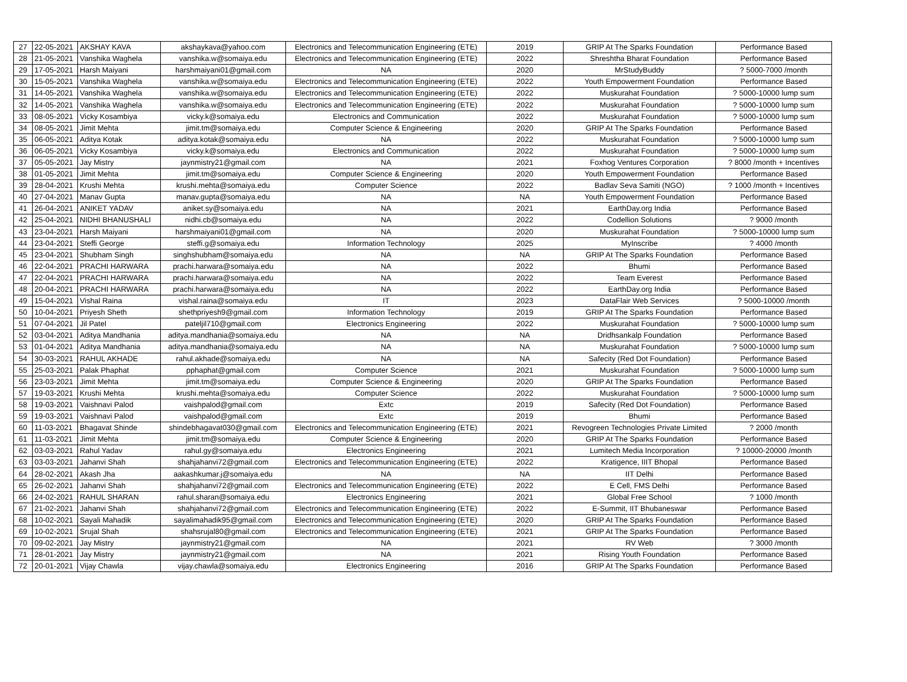| 27 | 22-05-2021 | AKSHAY KAVA | akshaykava@yahoo.com | Electronics and Telecommunication Engineering (ETE) | 2019 | GRIP At The Sparks Foundation | Performance Based |
| 28 | 21-05-2021 | Vanshika Waghela | vanshika.w@somaiya.edu | Electronics and Telecommunication Engineering (ETE) | 2022 | Shreshtha Bharat Foundation | Performance Based |
| 29 | 17-05-2021 | Harsh Maiyani | harshmaiyani01@gmail.com | NA | 2020 | MrStudyBuddy | ? 5000-7000 /month |
| 30 | 15-05-2021 | Vanshika Waghela | vanshika.w@somaiya.edu | Electronics and Telecommunication Engineering (ETE) | 2022 | Youth Empowerment Foundation | Performance Based |
| 31 | 14-05-2021 | Vanshika Waghela | vanshika.w@somaiya.edu | Electronics and Telecommunication Engineering (ETE) | 2022 | Muskurahat Foundation | ? 5000-10000 lump sum |
| 32 | 14-05-2021 | Vanshika Waghela | vanshika.w@somaiya.edu | Electronics and Telecommunication Engineering (ETE) | 2022 | Muskurahat Foundation | ? 5000-10000 lump sum |
| 33 | 08-05-2021 | Vicky Kosambiya | vicky.k@somaiya.edu | Electronics and Communication | 2022 | Muskurahat Foundation | ? 5000-10000 lump sum |
| 34 | 08-05-2021 | Jimit Mehta | jimit.tm@somaiya.edu | Computer Science & Engineering | 2020 | GRIP At The Sparks Foundation | Performance Based |
| 35 | 06-05-2021 | Aditya Kotak | aditya.kotak@somaiya.edu | NA | 2022 | Muskurahat Foundation | ? 5000-10000 lump sum |
| 36 | 06-05-2021 | Vicky Kosambiya | vicky.k@somaiya.edu | Electronics and Communication | 2022 | Muskurahat Foundation | ? 5000-10000 lump sum |
| 37 | 05-05-2021 | Jay Mistry | jaynmistry21@gmail.com | NA | 2021 | Foxhog Ventures Corporation | ? 8000 /month + Incentives |
| 38 | 01-05-2021 | Jimit Mehta | jimit.tm@somaiya.edu | Computer Science & Engineering | 2020 | Youth Empowerment Foundation | Performance Based |
| 39 | 28-04-2021 | Krushi Mehta | krushi.mehta@somaiya.edu | Computer Science | 2022 | Badlav Seva Samiti (NGO) | ? 1000 /month + Incentives |
| 40 | 27-04-2021 | Manav Gupta | manav.gupta@somaiya.edu | NA | NA | Youth Empowerment Foundation | Performance Based |
| 41 | 26-04-2021 | ANIKET YADAV | aniket.sy@somaiya.edu | NA | 2021 | EarthDay.org India | Performance Based |
| 42 | 25-04-2021 | NIDHI BHANUSHALI | nidhi.cb@somaiya.edu | NA | 2022 | Codellion Solutions | ? 9000 /month |
| 43 | 23-04-2021 | Harsh Maiyani | harshmaiyani01@gmail.com | NA | 2020 | Muskurahat Foundation | ? 5000-10000 lump sum |
| 44 | 23-04-2021 | Steffi George | steffi.g@somaiya.edu | Information Technology | 2025 | MyInscribe | ? 4000 /month |
| 45 | 23-04-2021 | Shubham Singh | singhshubham@somaiya.edu | NA | NA | GRIP At The Sparks Foundation | Performance Based |
| 46 | 22-04-2021 | PRACHI HARWARA | prachi.harwara@somaiya.edu | NA | 2022 | Bhumi | Performance Based |
| 47 | 22-04-2021 | PRACHI HARWARA | prachi.harwara@somaiya.edu | NA | 2022 | Team Everest | Performance Based |
| 48 | 20-04-2021 | PRACHI HARWARA | prachi.harwara@somaiya.edu | NA | 2022 | EarthDay.org India | Performance Based |
| 49 | 15-04-2021 | Vishal Raina | vishal.raina@somaiya.edu | IT | 2023 | DataFlair Web Services | ? 5000-10000 /month |
| 50 | 10-04-2021 | Priyesh Sheth | shethpriyesh9@gmail.com | Information Technology | 2019 | GRIP At The Sparks Foundation | Performance Based |
| 51 | 07-04-2021 | Jil Patel | pateljil710@gmail.com | Electronics Engineering | 2022 | Muskurahat Foundation | ? 5000-10000 lump sum |
| 52 | 03-04-2021 | Aditya Mandhania | aditya.mandhania@somaiya.edu | NA | NA | Dridhsankalp Foundation | Performance Based |
| 53 | 01-04-2021 | Aditya Mandhania | aditya.mandhania@somaiya.edu | NA | NA | Muskurahat Foundation | ? 5000-10000 lump sum |
| 54 | 30-03-2021 | RAHUL AKHADE | rahul.akhade@somaiya.edu | NA | NA | Safecity (Red Dot Foundation) | Performance Based |
| 55 | 25-03-2021 | Palak Phaphat | pphaphat@gmail.com | Computer Science | 2021 | Muskurahat Foundation | ? 5000-10000 lump sum |
| 56 | 23-03-2021 | Jimit Mehta | jimit.tm@somaiya.edu | Computer Science & Engineering | 2020 | GRIP At The Sparks Foundation | Performance Based |
| 57 | 19-03-2021 | Krushi Mehta | krushi.mehta@somaiya.edu | Computer Science | 2022 | Muskurahat Foundation | ? 5000-10000 lump sum |
| 58 | 19-03-2021 | Vaishnavi Palod | vaishpalod@gmail.com | Extc | 2019 | Safecity (Red Dot Foundation) | Performance Based |
| 59 | 19-03-2021 | Vaishnavi Palod | vaishpalod@gmail.com | Extc | 2019 | Bhumi | Performance Based |
| 60 | 11-03-2021 | Bhagavat Shinde | shindebhagavat030@gmail.com | Electronics and Telecommunication Engineering (ETE) | 2021 | Revogreen Technologies Private Limited | ? 2000 /month |
| 61 | 11-03-2021 | Jimit Mehta | jimit.tm@somaiya.edu | Computer Science & Engineering | 2020 | GRIP At The Sparks Foundation | Performance Based |
| 62 | 03-03-2021 | Rahul Yadav | rahul.gy@somaiya.edu | Electronics Engineering | 2021 | Lumitech Media Incorporation | ? 10000-20000 /month |
| 63 | 03-03-2021 | Jahanvi Shah | shahjahanvi72@gmail.com | Electronics and Telecommunication Engineering (ETE) | 2022 | Kratigence, IIIT Bhopal | Performance Based |
| 64 | 28-02-2021 | Akash Jha | aakashkumar.j@somaiya.edu | NA | NA | IIT Delhi | Performance Based |
| 65 | 26-02-2021 | Jahanvi Shah | shahjahanvi72@gmail.com | Electronics and Telecommunication Engineering (ETE) | 2022 | E Cell, FMS Delhi | Performance Based |
| 66 | 24-02-2021 | RAHUL SHARAN | rahul.sharan@somaiya.edu | Electronics Engineering | 2021 | Global Free School | ? 1000 /month |
| 67 | 21-02-2021 | Jahanvi Shah | shahjahanvi72@gmail.com | Electronics and Telecommunication Engineering (ETE) | 2022 | E-Summit, IIT Bhubaneswar | Performance Based |
| 68 | 10-02-2021 | Sayali Mahadik | sayalimahadik95@gmail.com | Electronics and Telecommunication Engineering (ETE) | 2020 | GRIP At The Sparks Foundation | Performance Based |
| 69 | 10-02-2021 | Srujal Shah | shahsrujal80@gmail.com | Electronics and Telecommunication Engineering (ETE) | 2021 | GRIP At The Sparks Foundation | Performance Based |
| 70 | 09-02-2021 | Jay Mistry | jaynmistry21@gmail.com | NA | 2021 | RV Web | ? 3000 /month |
| 71 | 28-01-2021 | Jay Mistry | jaynmistry21@gmail.com | NA | 2021 | Rising Youth Foundation | Performance Based |
| 72 | 20-01-2021 | Vijay Chawla | vijay.chawla@somaiya.edu | Electronics Engineering | 2016 | GRIP At The Sparks Foundation | Performance Based |